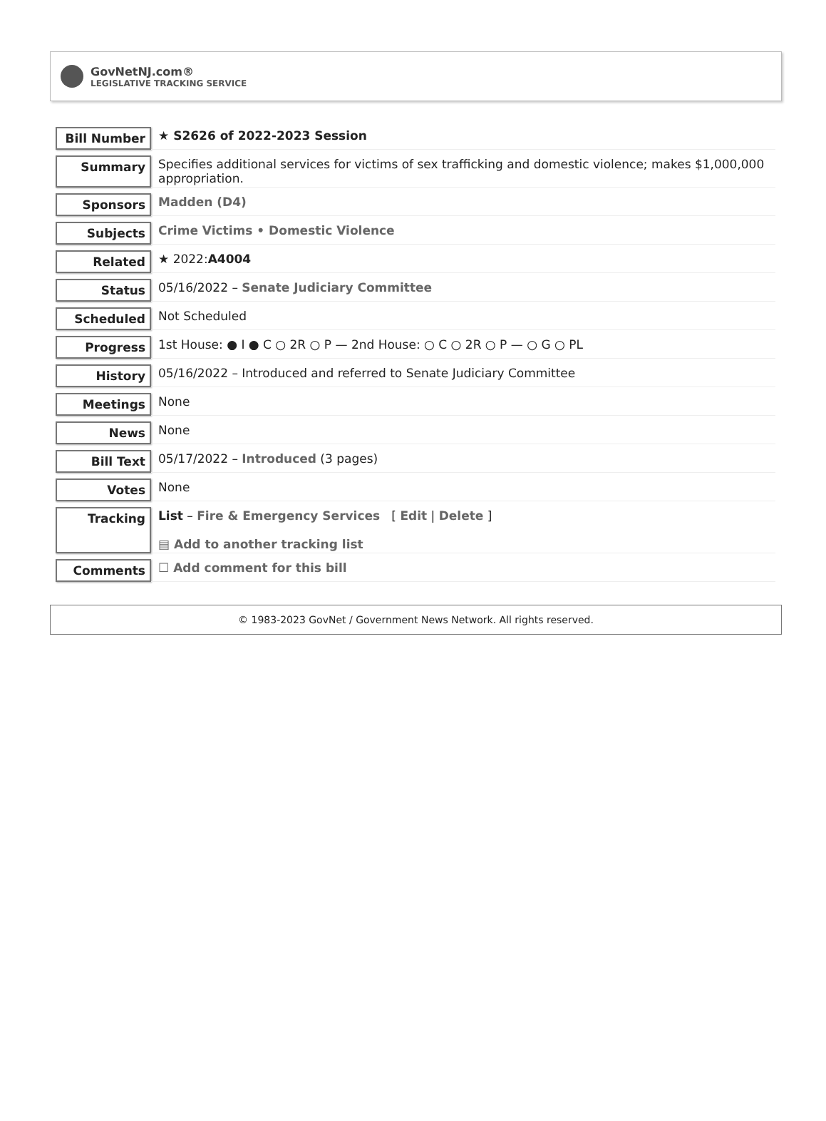GovNetNJ.com®
LEGISLATIVE TRACKING SERVICE
| Bill Number | ★ S2626 of 2022-2023 Session |
| Summary | Specifies additional services for victims of sex trafficking and domestic violence; makes $1,000,000 appropriation. |
| Sponsors | Madden (D4) |
| Subjects | Crime Victims • Domestic Violence |
| Related | ★ 2022: A4004 |
| Status | 05/16/2022 – Senate Judiciary Committee |
| Scheduled | Not Scheduled |
| Progress | 1st House: ● I ● C ○ 2R ○ P — 2nd House: ○ C ○ 2R ○ P — ○ G ○ PL |
| History | 05/16/2022 – Introduced and referred to Senate Judiciary Committee |
| Meetings | None |
| News | None |
| Bill Text | 05/17/2022 – Introduced (3 pages) |
| Votes | None |
| Tracking | List – Fire & Emergency Services [ Edit / Delete ] ▤ Add to another tracking list |
| Comments | ☐ Add comment for this bill |
© 1983-2023 GovNet / Government News Network. All rights reserved.